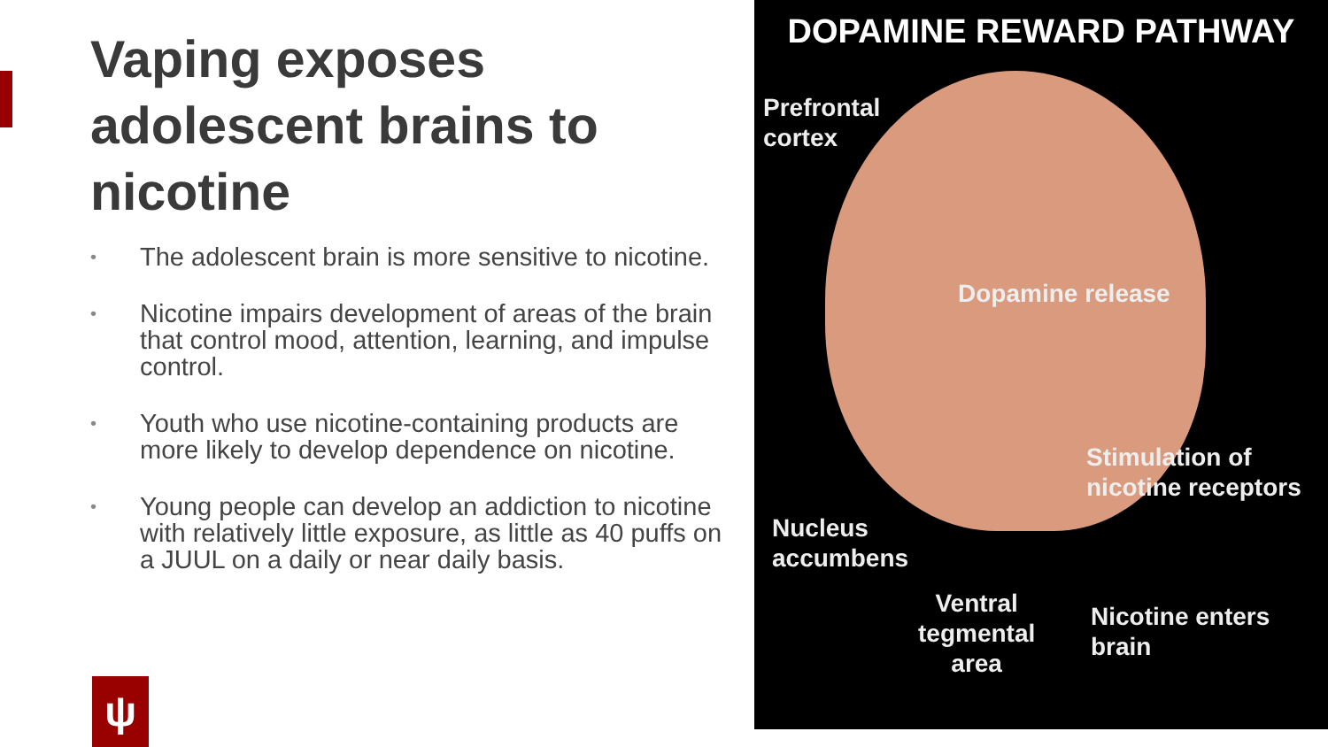Vaping exposes adolescent brains to nicotine
• The adolescent brain is more sensitive to nicotine.
• Nicotine impairs development of areas of the brain that control mood, attention, learning, and impulse control.
• Youth who use nicotine-containing products are more likely to develop dependence on nicotine.
• Young people can develop an addiction to nicotine with relatively little exposure, as little as 40 puffs on a JUUL on a daily or near daily basis.
ψ
DOPAMINE REWARD PATHWAY
Prefrontal
cortex
Dopamine release
Stimulation of
nicotine receptors
Nucleus
accumbens
Ventral
tegmental
area
Nicotine enters
brain